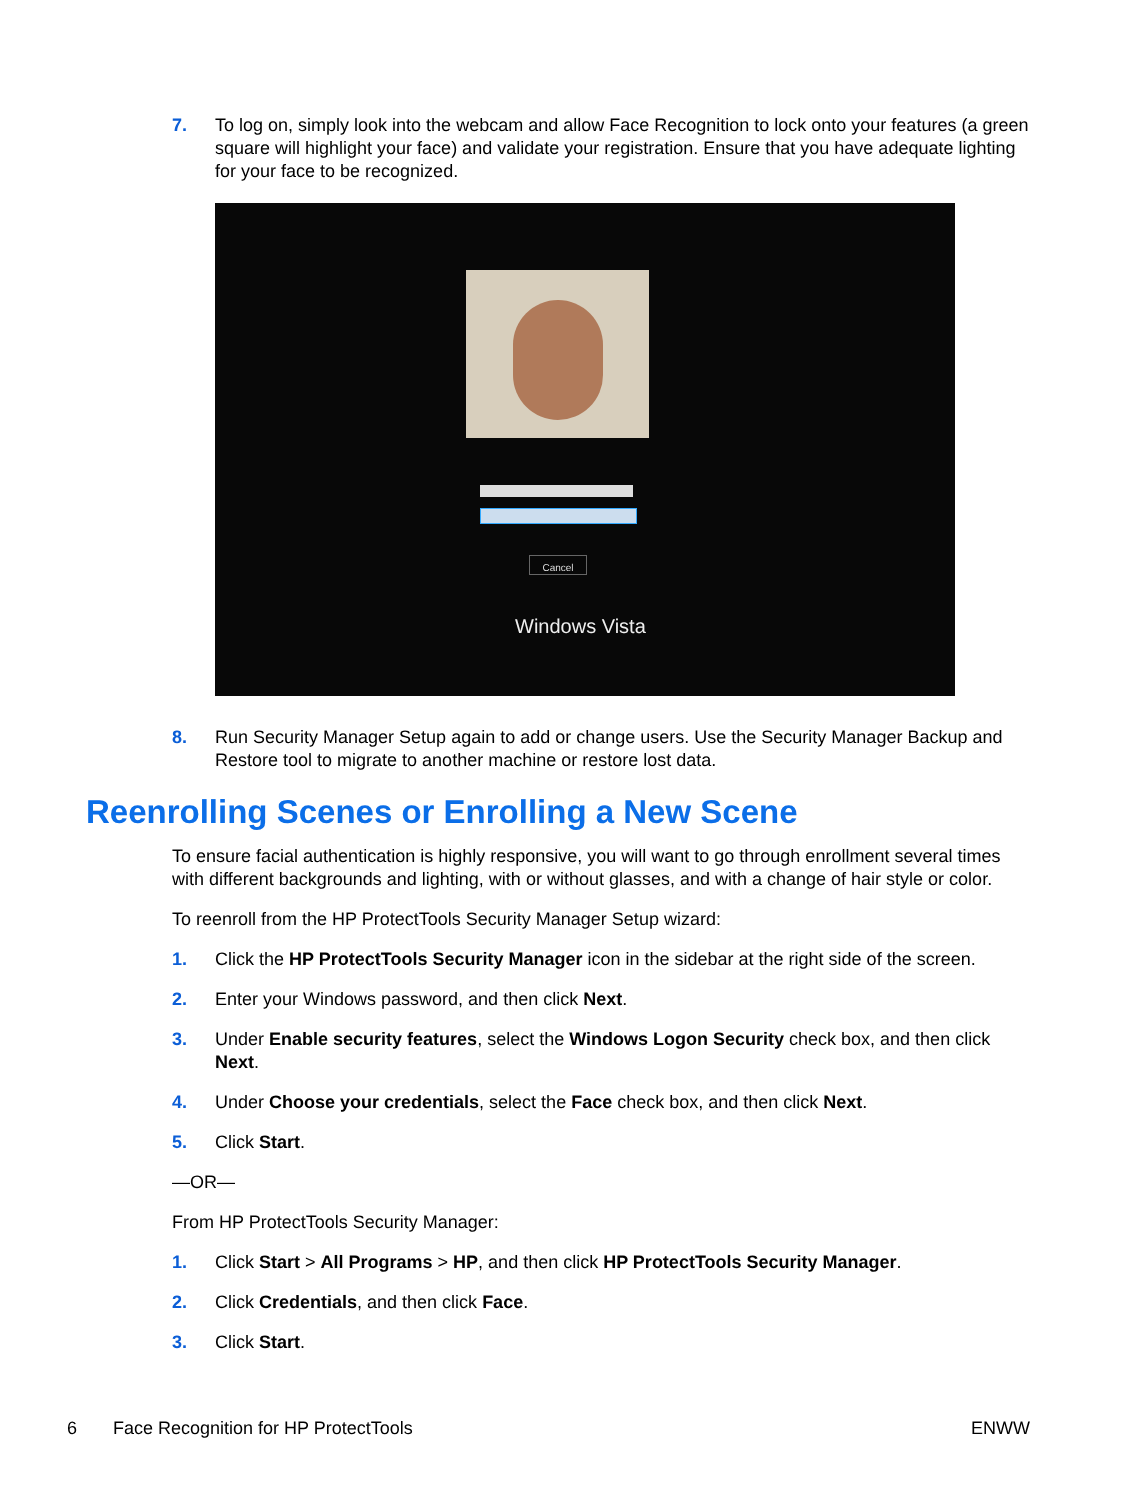7. To log on, simply look into the webcam and allow Face Recognition to lock onto your features (a green square will highlight your face) and validate your registration. Ensure that you have adequate lighting for your face to be recognized.
Cancel
Windows Vista
8. Run Security Manager Setup again to add or change users. Use the Security Manager Backup and Restore tool to migrate to another machine or restore lost data.
Reenrolling Scenes or Enrolling a New Scene
To ensure facial authentication is highly responsive, you will want to go through enrollment several times with different backgrounds and lighting, with or without glasses, and with a change of hair style or color.
To reenroll from the HP ProtectTools Security Manager Setup wizard:
1. Click the HP ProtectTools Security Manager icon in the sidebar at the right side of the screen.
2. Enter your Windows password, and then click Next.
3. Under Enable security features, select the Windows Logon Security check box, and then click Next.
4. Under Choose your credentials, select the Face check box, and then click Next.
5. Click Start.
—OR—
From HP ProtectTools Security Manager:
1. Click Start > All Programs > HP, and then click HP ProtectTools Security Manager.
2. Click Credentials, and then click Face.
3. Click Start.
6 Face Recognition for HP ProtectTools ENWW